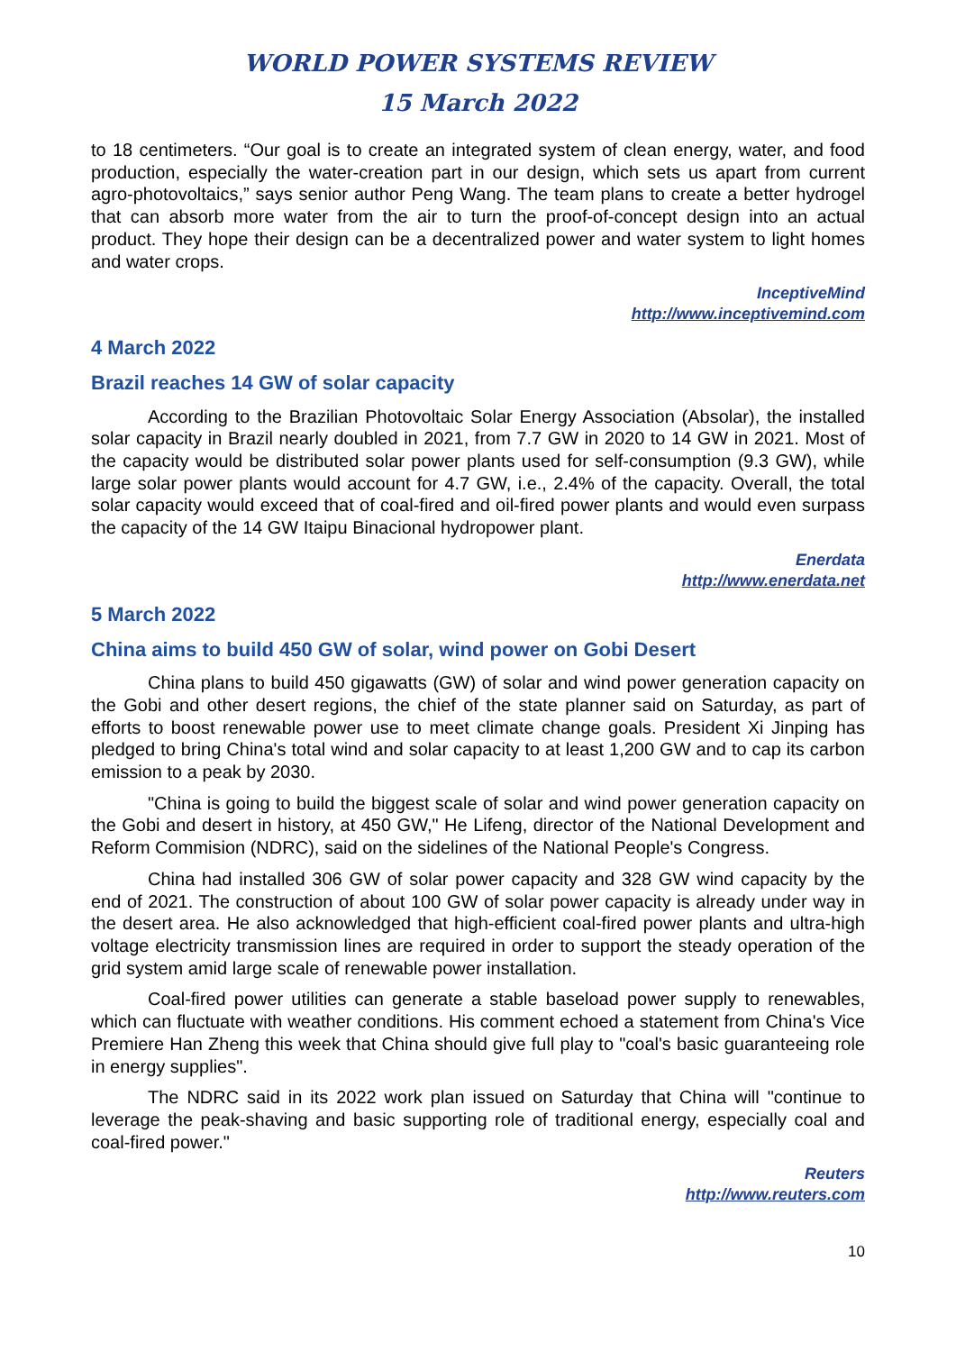WORLD POWER SYSTEMS REVIEW
15 March 2022
to 18 centimeters. “Our goal is to create an integrated system of clean energy, water, and food production, especially the water-creation part in our design, which sets us apart from current agro-photovoltaics,” says senior author Peng Wang. The team plans to create a better hydrogel that can absorb more water from the air to turn the proof-of-concept design into an actual product. They hope their design can be a decentralized power and water system to light homes and water crops.
InceptiveMind
http://www.inceptivemind.com
4 March 2022
Brazil reaches 14 GW of solar capacity
According to the Brazilian Photovoltaic Solar Energy Association (Absolar), the installed solar capacity in Brazil nearly doubled in 2021, from 7.7 GW in 2020 to 14 GW in 2021. Most of the capacity would be distributed solar power plants used for self-consumption (9.3 GW), while large solar power plants would account for 4.7 GW, i.e., 2.4% of the capacity. Overall, the total solar capacity would exceed that of coal-fired and oil-fired power plants and would even surpass the capacity of the 14 GW Itaipu Binacional hydropower plant.
Enerdata
http://www.enerdata.net
5 March 2022
China aims to build 450 GW of solar, wind power on Gobi Desert
China plans to build 450 gigawatts (GW) of solar and wind power generation capacity on the Gobi and other desert regions, the chief of the state planner said on Saturday, as part of efforts to boost renewable power use to meet climate change goals. President Xi Jinping has pledged to bring China's total wind and solar capacity to at least 1,200 GW and to cap its carbon emission to a peak by 2030.
"China is going to build the biggest scale of solar and wind power generation capacity on the Gobi and desert in history, at 450 GW," He Lifeng, director of the National Development and Reform Commision (NDRC), said on the sidelines of the National People's Congress.
China had installed 306 GW of solar power capacity and 328 GW wind capacity by the end of 2021. The construction of about 100 GW of solar power capacity is already under way in the desert area. He also acknowledged that high-efficient coal-fired power plants and ultra-high voltage electricity transmission lines are required in order to support the steady operation of the grid system amid large scale of renewable power installation.
Coal-fired power utilities can generate a stable baseload power supply to renewables, which can fluctuate with weather conditions. His comment echoed a statement from China's Vice Premiere Han Zheng this week that China should give full play to "coal's basic guaranteeing role in energy supplies".
The NDRC said in its 2022 work plan issued on Saturday that China will "continue to leverage the peak-shaving and basic supporting role of traditional energy, especially coal and coal-fired power."
Reuters
http://www.reuters.com
10